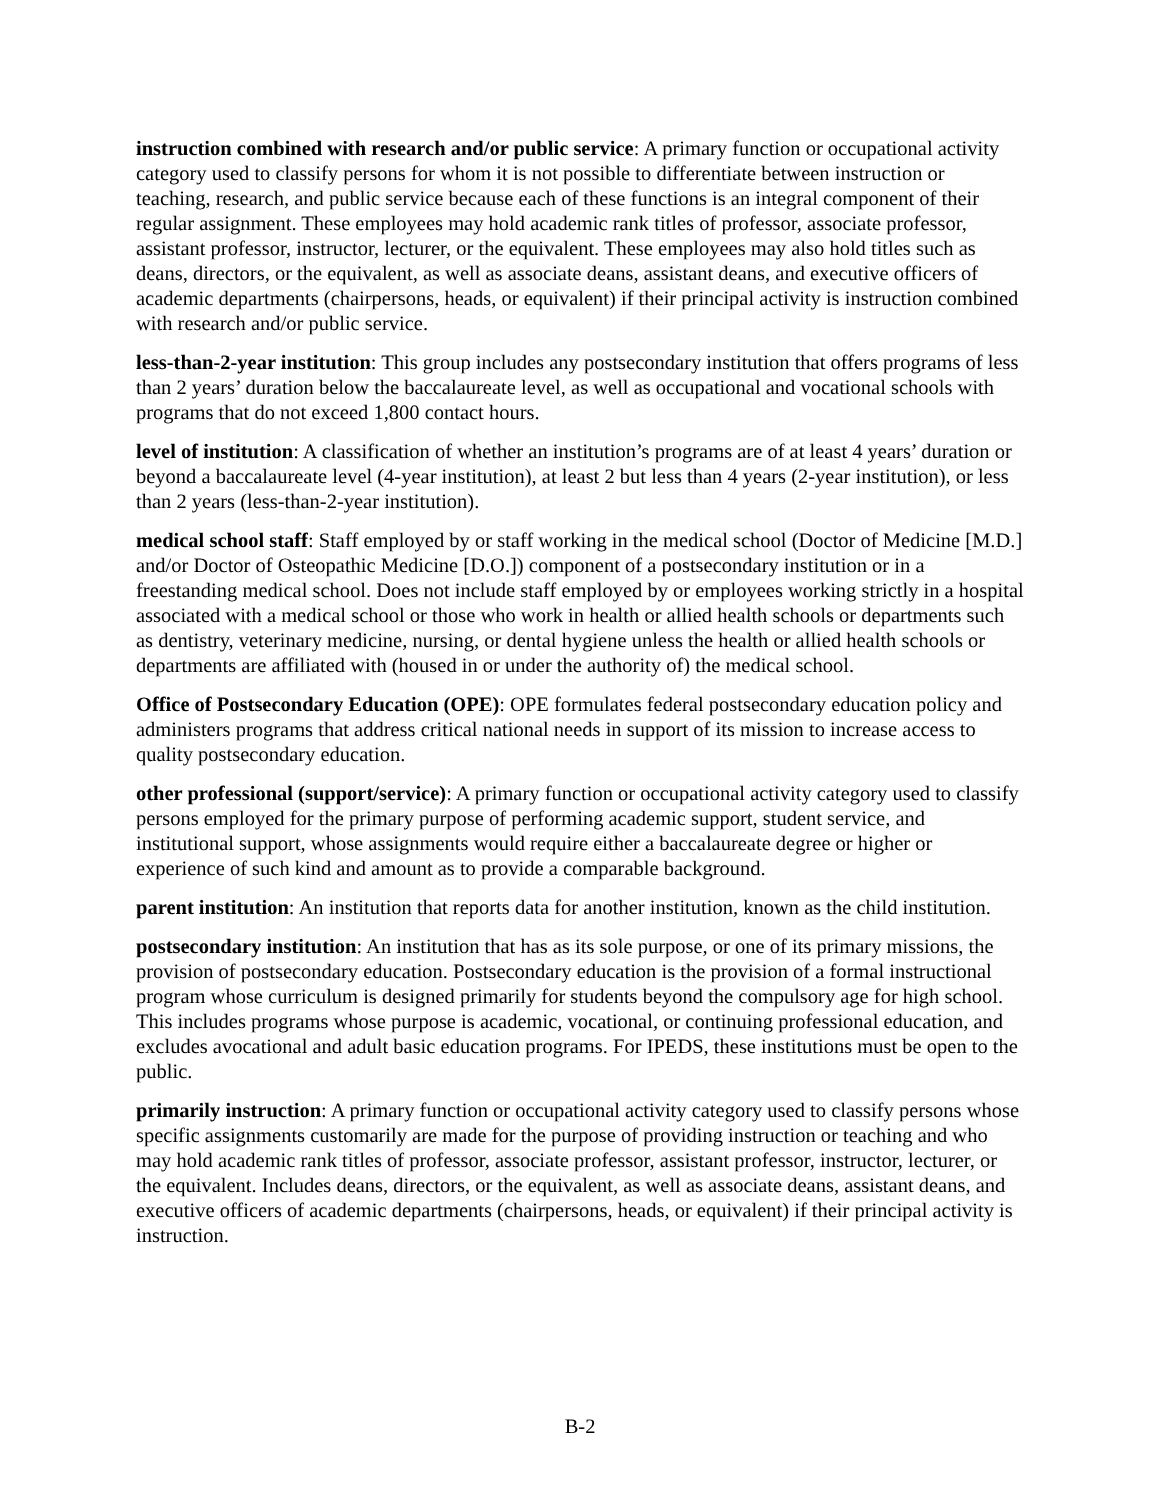instruction combined with research and/or public service: A primary function or occupational activity category used to classify persons for whom it is not possible to differentiate between instruction or teaching, research, and public service because each of these functions is an integral component of their regular assignment. These employees may hold academic rank titles of professor, associate professor, assistant professor, instructor, lecturer, or the equivalent. These employees may also hold titles such as deans, directors, or the equivalent, as well as associate deans, assistant deans, and executive officers of academic departments (chairpersons, heads, or equivalent) if their principal activity is instruction combined with research and/or public service.
less-than-2-year institution: This group includes any postsecondary institution that offers programs of less than 2 years’ duration below the baccalaureate level, as well as occupational and vocational schools with programs that do not exceed 1,800 contact hours.
level of institution: A classification of whether an institution’s programs are of at least 4 years’ duration or beyond a baccalaureate level (4-year institution), at least 2 but less than 4 years (2-year institution), or less than 2 years (less-than-2-year institution).
medical school staff: Staff employed by or staff working in the medical school (Doctor of Medicine [M.D.] and/or Doctor of Osteopathic Medicine [D.O.]) component of a postsecondary institution or in a freestanding medical school. Does not include staff employed by or employees working strictly in a hospital associated with a medical school or those who work in health or allied health schools or departments such as dentistry, veterinary medicine, nursing, or dental hygiene unless the health or allied health schools or departments are affiliated with (housed in or under the authority of) the medical school.
Office of Postsecondary Education (OPE): OPE formulates federal postsecondary education policy and administers programs that address critical national needs in support of its mission to increase access to quality postsecondary education.
other professional (support/service): A primary function or occupational activity category used to classify persons employed for the primary purpose of performing academic support, student service, and institutional support, whose assignments would require either a baccalaureate degree or higher or experience of such kind and amount as to provide a comparable background.
parent institution: An institution that reports data for another institution, known as the child institution.
postsecondary institution: An institution that has as its sole purpose, or one of its primary missions, the provision of postsecondary education. Postsecondary education is the provision of a formal instructional program whose curriculum is designed primarily for students beyond the compulsory age for high school. This includes programs whose purpose is academic, vocational, or continuing professional education, and excludes avocational and adult basic education programs. For IPEDS, these institutions must be open to the public.
primarily instruction: A primary function or occupational activity category used to classify persons whose specific assignments customarily are made for the purpose of providing instruction or teaching and who may hold academic rank titles of professor, associate professor, assistant professor, instructor, lecturer, or the equivalent. Includes deans, directors, or the equivalent, as well as associate deans, assistant deans, and executive officers of academic departments (chairpersons, heads, or equivalent) if their principal activity is instruction.
B-2